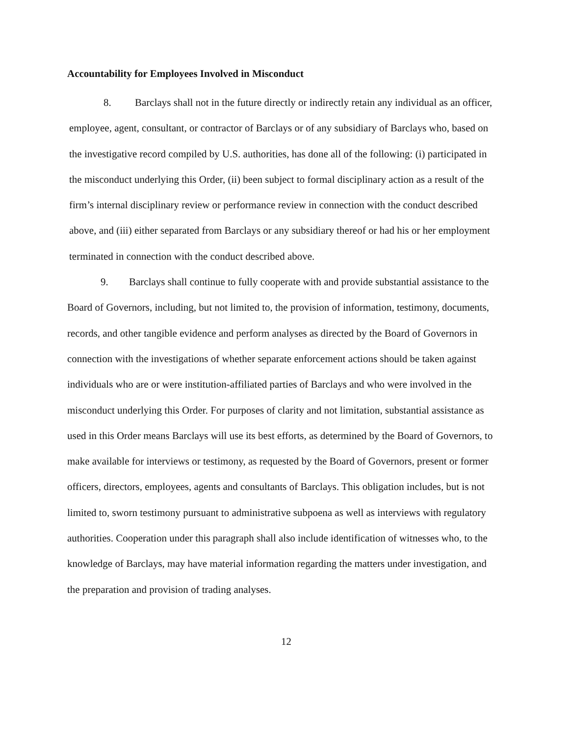Accountability for Employees Involved in Misconduct
8. Barclays shall not in the future directly or indirectly retain any individual as an officer, employee, agent, consultant, or contractor of Barclays or of any subsidiary of Barclays who, based on the investigative record compiled by U.S. authorities, has done all of the following: (i) participated in the misconduct underlying this Order, (ii) been subject to formal disciplinary action as a result of the firm’s internal disciplinary review or performance review in connection with the conduct described above, and (iii) either separated from Barclays or any subsidiary thereof or had his or her employment terminated in connection with the conduct described above.
9. Barclays shall continue to fully cooperate with and provide substantial assistance to the Board of Governors, including, but not limited to, the provision of information, testimony, documents, records, and other tangible evidence and perform analyses as directed by the Board of Governors in connection with the investigations of whether separate enforcement actions should be taken against individuals who are or were institution-affiliated parties of Barclays and who were involved in the misconduct underlying this Order. For purposes of clarity and not limitation, substantial assistance as used in this Order means Barclays will use its best efforts, as determined by the Board of Governors, to make available for interviews or testimony, as requested by the Board of Governors, present or former officers, directors, employees, agents and consultants of Barclays. This obligation includes, but is not limited to, sworn testimony pursuant to administrative subpoena as well as interviews with regulatory authorities. Cooperation under this paragraph shall also include identification of witnesses who, to the knowledge of Barclays, may have material information regarding the matters under investigation, and the preparation and provision of trading analyses.
12